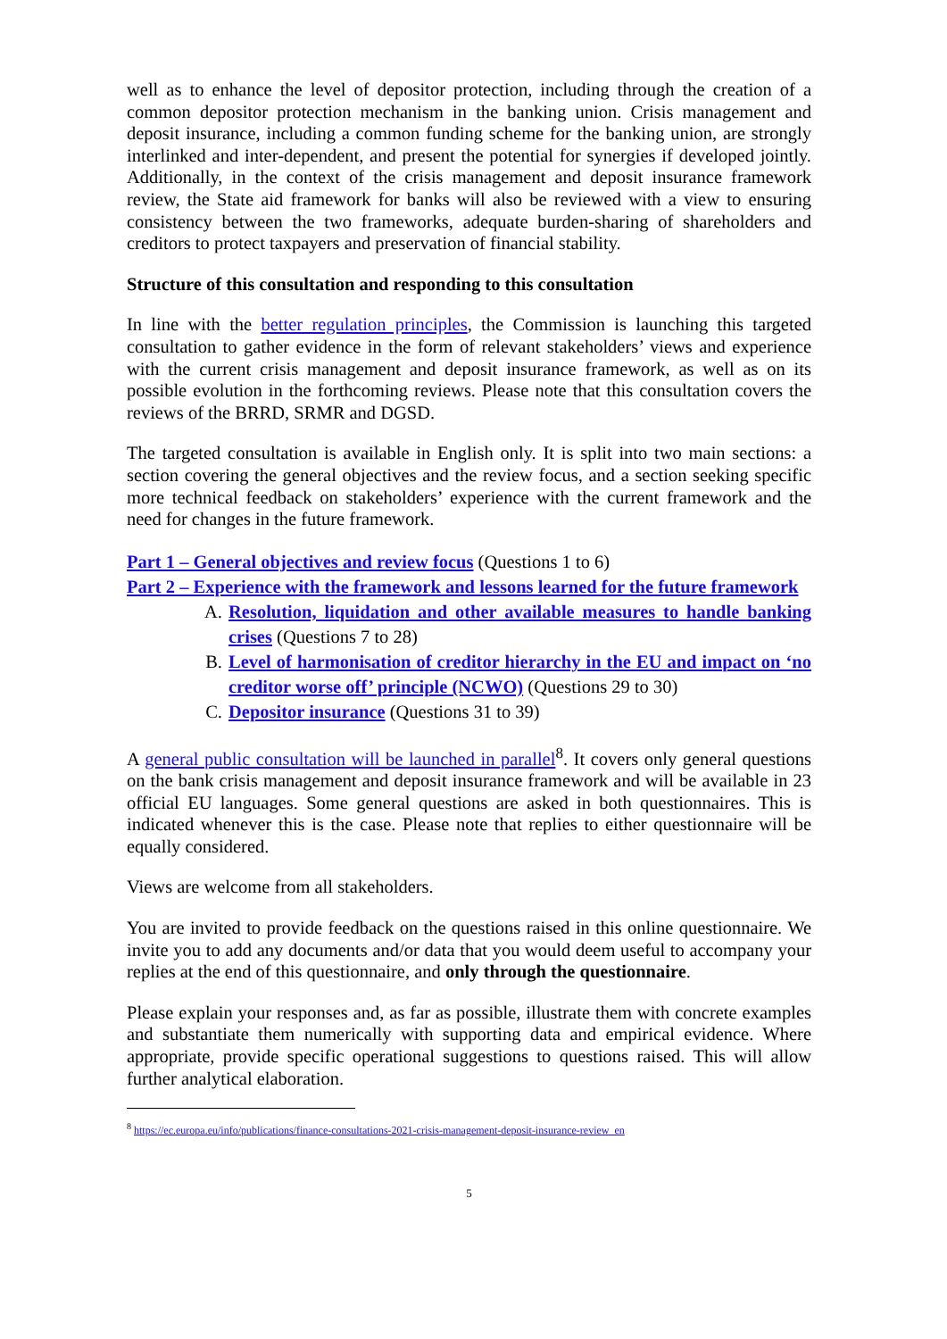well as to enhance the level of depositor protection, including through the creation of a common depositor protection mechanism in the banking union. Crisis management and deposit insurance, including a common funding scheme for the banking union, are strongly interlinked and inter-dependent, and present the potential for synergies if developed jointly. Additionally, in the context of the crisis management and deposit insurance framework review, the State aid framework for banks will also be reviewed with a view to ensuring consistency between the two frameworks, adequate burden-sharing of shareholders and creditors to protect taxpayers and preservation of financial stability.
Structure of this consultation and responding to this consultation
In line with the better regulation principles, the Commission is launching this targeted consultation to gather evidence in the form of relevant stakeholders’ views and experience with the current crisis management and deposit insurance framework, as well as on its possible evolution in the forthcoming reviews. Please note that this consultation covers the reviews of the BRRD, SRMR and DGSD.
The targeted consultation is available in English only. It is split into two main sections: a section covering the general objectives and the review focus, and a section seeking specific more technical feedback on stakeholders’ experience with the current framework and the need for changes in the future framework.
Part 1 – General objectives and review focus (Questions 1 to 6)
Part 2 – Experience with the framework and lessons learned for the future framework
A. Resolution, liquidation and other available measures to handle banking crises (Questions 7 to 28)
B. Level of harmonisation of creditor hierarchy in the EU and impact on ‘no creditor worse off’ principle (NCWO) (Questions 29 to 30)
C. Depositor insurance (Questions 31 to 39)
A general public consultation will be launched in parallel<sup>8</sup>. It covers only general questions on the bank crisis management and deposit insurance framework and will be available in 23 official EU languages. Some general questions are asked in both questionnaires. This is indicated whenever this is the case. Please note that replies to either questionnaire will be equally considered.
Views are welcome from all stakeholders.
You are invited to provide feedback on the questions raised in this online questionnaire. We invite you to add any documents and/or data that you would deem useful to accompany your replies at the end of this questionnaire, and only through the questionnaire.
Please explain your responses and, as far as possible, illustrate them with concrete examples and substantiate them numerically with supporting data and empirical evidence. Where appropriate, provide specific operational suggestions to questions raised. This will allow further analytical elaboration.
<sup>8</sup> https://ec.europa.eu/info/publications/finance-consultations-2021-crisis-management-deposit-insurance-review_en
5